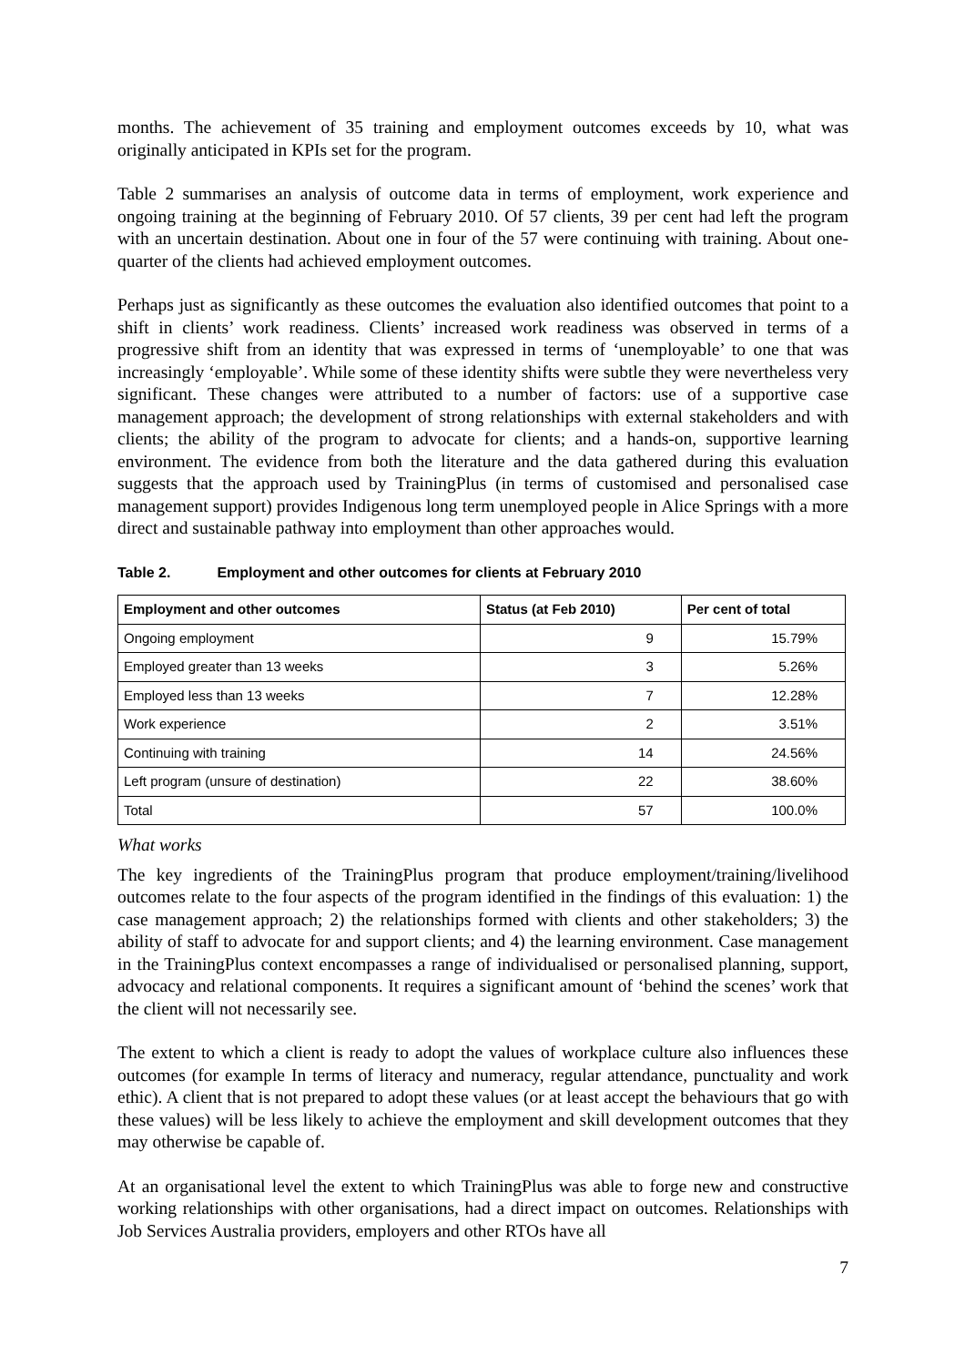months. The achievement of 35 training and employment outcomes exceeds by 10, what was originally anticipated in KPIs set for the program.
Table 2 summarises an analysis of outcome data in terms of employment, work experience and ongoing training at the beginning of February 2010. Of 57 clients, 39 per cent had left the program with an uncertain destination. About one in four of the 57 were continuing with training. About one-quarter of the clients had achieved employment outcomes.
Perhaps just as significantly as these outcomes the evaluation also identified outcomes that point to a shift in clients’ work readiness. Clients’ increased work readiness was observed in terms of a progressive shift from an identity that was expressed in terms of ‘unemployable’ to one that was increasingly ‘employable’. While some of these identity shifts were subtle they were nevertheless very significant. These changes were attributed to a number of factors: use of a supportive case management approach; the development of strong relationships with external stakeholders and with clients; the ability of the program to advocate for clients; and a hands-on, supportive learning environment. The evidence from both the literature and the data gathered during this evaluation suggests that the approach used by TrainingPlus (in terms of customised and personalised case management support) provides Indigenous long term unemployed people in Alice Springs with a more direct and sustainable pathway into employment than other approaches would.
Table 2. Employment and other outcomes for clients at February 2010
| Employment and other outcomes | Status (at Feb 2010) | Per cent of total |
| --- | --- | --- |
| Ongoing employment | 9 | 15.79% |
| Employed greater than 13 weeks | 3 | 5.26% |
| Employed less than 13 weeks | 7 | 12.28% |
| Work experience | 2 | 3.51% |
| Continuing with training | 14 | 24.56% |
| Left program (unsure of destination) | 22 | 38.60% |
| Total | 57 | 100.0% |
What works
The key ingredients of the TrainingPlus program that produce employment/training/livelihood outcomes relate to the four aspects of the program identified in the findings of this evaluation: 1) the case management approach; 2) the relationships formed with clients and other stakeholders; 3) the ability of staff to advocate for and support clients; and 4) the learning environment. Case management in the TrainingPlus context encompasses a range of individualised or personalised planning, support, advocacy and relational components. It requires a significant amount of ‘behind the scenes’ work that the client will not necessarily see.
The extent to which a client is ready to adopt the values of workplace culture also influences these outcomes (for example In terms of literacy and numeracy, regular attendance, punctuality and work ethic). A client that is not prepared to adopt these values (or at least accept the behaviours that go with these values) will be less likely to achieve the employment and skill development outcomes that they may otherwise be capable of.
At an organisational level the extent to which TrainingPlus was able to forge new and constructive working relationships with other organisations, had a direct impact on outcomes. Relationships with Job Services Australia providers, employers and other RTOs have all
7